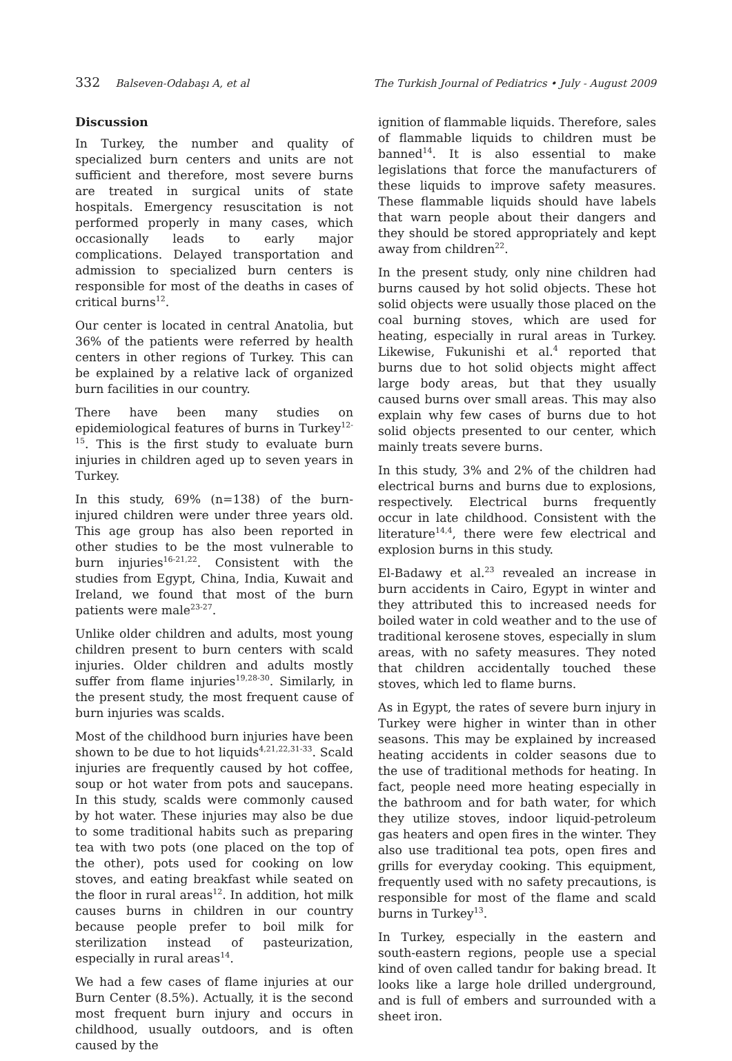332 Balseven-Odabaşı A, et al The Turkish Journal of Pediatrics • July - August 2009
Discussion
In Turkey, the number and quality of specialized burn centers and units are not sufficient and therefore, most severe burns are treated in surgical units of state hospitals. Emergency resuscitation is not performed properly in many cases, which occasionally leads to early major complications. Delayed transportation and admission to specialized burn centers is responsible for most of the deaths in cases of critical burns<sup>12</sup>.
Our center is located in central Anatolia, but 36% of the patients were referred by health centers in other regions of Turkey. This can be explained by a relative lack of organized burn facilities in our country.
There have been many studies on epidemiological features of burns in Turkey<sup>12-15</sup>. This is the first study to evaluate burn injuries in children aged up to seven years in Turkey.
In this study, 69% (n=138) of the burn-injured children were under three years old. This age group has also been reported in other studies to be the most vulnerable to burn injuries<sup>16-21,22</sup>. Consistent with the studies from Egypt, China, India, Kuwait and Ireland, we found that most of the burn patients were male<sup>23-27</sup>.
Unlike older children and adults, most young children present to burn centers with scald injuries. Older children and adults mostly suffer from flame injuries<sup>19,28-30</sup>. Similarly, in the present study, the most frequent cause of burn injuries was scalds.
Most of the childhood burn injuries have been shown to be due to hot liquids<sup>4,21,22,31-33</sup>. Scald injuries are frequently caused by hot coffee, soup or hot water from pots and saucepans. In this study, scalds were commonly caused by hot water. These injuries may also be due to some traditional habits such as preparing tea with two pots (one placed on the top of the other), pots used for cooking on low stoves, and eating breakfast while seated on the floor in rural areas<sup>12</sup>. In addition, hot milk causes burns in children in our country because people prefer to boil milk for sterilization instead of pasteurization, especially in rural areas<sup>14</sup>.
We had a few cases of flame injuries at our Burn Center (8.5%). Actually, it is the second most frequent burn injury and occurs in childhood, usually outdoors, and is often caused by the
ignition of flammable liquids. Therefore, sales of flammable liquids to children must be banned<sup>14</sup>. It is also essential to make legislations that force the manufacturers of these liquids to improve safety measures. These flammable liquids should have labels that warn people about their dangers and they should be stored appropriately and kept away from children<sup>22</sup>.
In the present study, only nine children had burns caused by hot solid objects. These hot solid objects were usually those placed on the coal burning stoves, which are used for heating, especially in rural areas in Turkey. Likewise, Fukunishi et al.<sup>4</sup> reported that burns due to hot solid objects might affect large body areas, but that they usually caused burns over small areas. This may also explain why few cases of burns due to hot solid objects presented to our center, which mainly treats severe burns.
In this study, 3% and 2% of the children had electrical burns and burns due to explosions, respectively. Electrical burns frequently occur in late childhood. Consistent with the literature<sup>14,4</sup>, there were few electrical and explosion burns in this study.
El-Badawy et al.<sup>23</sup> revealed an increase in burn accidents in Cairo, Egypt in winter and they attributed this to increased needs for boiled water in cold weather and to the use of traditional kerosene stoves, especially in slum areas, with no safety measures. They noted that children accidentally touched these stoves, which led to flame burns.
As in Egypt, the rates of severe burn injury in Turkey were higher in winter than in other seasons. This may be explained by increased heating accidents in colder seasons due to the use of traditional methods for heating. In fact, people need more heating especially in the bathroom and for bath water, for which they utilize stoves, indoor liquid-petroleum gas heaters and open fires in the winter. They also use traditional tea pots, open fires and grills for everyday cooking. This equipment, frequently used with no safety precautions, is responsible for most of the flame and scald burns in Turkey<sup>13</sup>.
In Turkey, especially in the eastern and south-eastern regions, people use a special kind of oven called tandır for baking bread. It looks like a large hole drilled underground, and is full of embers and surrounded with a sheet iron.